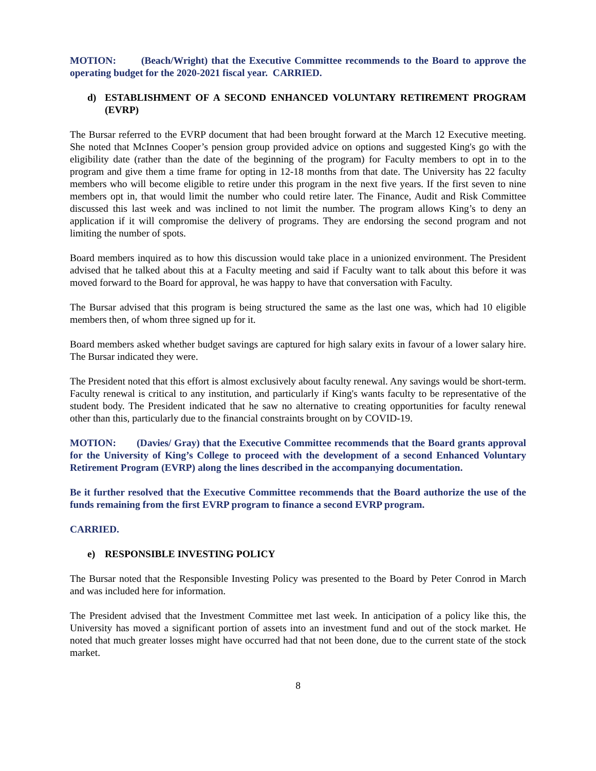MOTION: (Beach/Wright) that the Executive Committee recommends to the Board to approve the operating budget for the 2020-2021 fiscal year. CARRIED.
d) ESTABLISHMENT OF A SECOND ENHANCED VOLUNTARY RETIREMENT PROGRAM (EVRP)
The Bursar referred to the EVRP document that had been brought forward at the March 12 Executive meeting. She noted that McInnes Cooper’s pension group provided advice on options and suggested King's go with the eligibility date (rather than the date of the beginning of the program) for Faculty members to opt in to the program and give them a time frame for opting in 12-18 months from that date. The University has 22 faculty members who will become eligible to retire under this program in the next five years. If the first seven to nine members opt in, that would limit the number who could retire later. The Finance, Audit and Risk Committee discussed this last week and was inclined to not limit the number. The program allows King’s to deny an application if it will compromise the delivery of programs. They are endorsing the second program and not limiting the number of spots.
Board members inquired as to how this discussion would take place in a unionized environment. The President advised that he talked about this at a Faculty meeting and said if Faculty want to talk about this before it was moved forward to the Board for approval, he was happy to have that conversation with Faculty.
The Bursar advised that this program is being structured the same as the last one was, which had 10 eligible members then, of whom three signed up for it.
Board members asked whether budget savings are captured for high salary exits in favour of a lower salary hire. The Bursar indicated they were.
The President noted that this effort is almost exclusively about faculty renewal. Any savings would be short-term. Faculty renewal is critical to any institution, and particularly if King's wants faculty to be representative of the student body. The President indicated that he saw no alternative to creating opportunities for faculty renewal other than this, particularly due to the financial constraints brought on by COVID-19.
MOTION: (Davies/ Gray) that the Executive Committee recommends that the Board grants approval for the University of King’s College to proceed with the development of a second Enhanced Voluntary Retirement Program (EVRP) along the lines described in the accompanying documentation.
Be it further resolved that the Executive Committee recommends that the Board authorize the use of the funds remaining from the first EVRP program to finance a second EVRP program.
CARRIED.
e) RESPONSIBLE INVESTING POLICY
The Bursar noted that the Responsible Investing Policy was presented to the Board by Peter Conrod in March and was included here for information.
The President advised that the Investment Committee met last week. In anticipation of a policy like this, the University has moved a significant portion of assets into an investment fund and out of the stock market. He noted that much greater losses might have occurred had that not been done, due to the current state of the stock market.
8